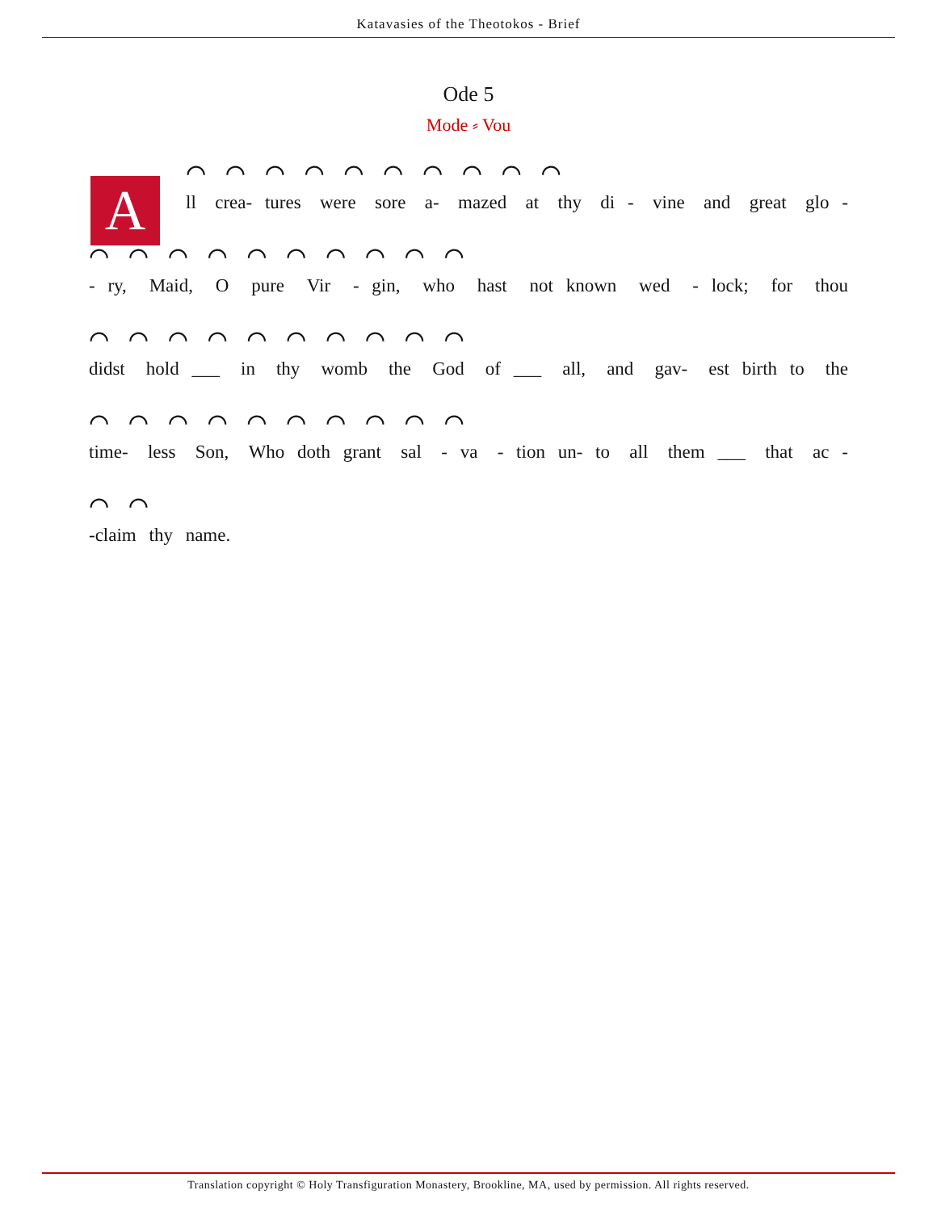Katavasies of the Theotokos - Brief
Ode 5
Mode ⸗ Vou
A
⌒ ⌒ ⌒ ⌒ ⌒ ⌒ ⌒ ⌒ ⌒ ⌒
ll crea- tures were sore a- mazed at thy di - vine and great glo -
⌒ ⌒ ⌒ ⌒ ⌒ ⌒ ⌒ ⌒ ⌒ ⌒
- ry, Maid, O pure Vir - gin, who hast not known wed - lock; for thou
⌒ ⌒ ⌒ ⌒ ⌒ ⌒ ⌒ ⌒ ⌒ ⌒
didst hold ___ in thy womb the God of ___ all, and gav- est birth to the
⌒ ⌒ ⌒ ⌒ ⌒ ⌒ ⌒ ⌒ ⌒ ⌒
time- less Son, Who doth grant sal - va - tion un- to all them ___ that ac -
⌒ ⌒
-claim thy name.
Translation copyright © Holy Transfiguration Monastery, Brookline, MA, used by permission. All rights reserved.